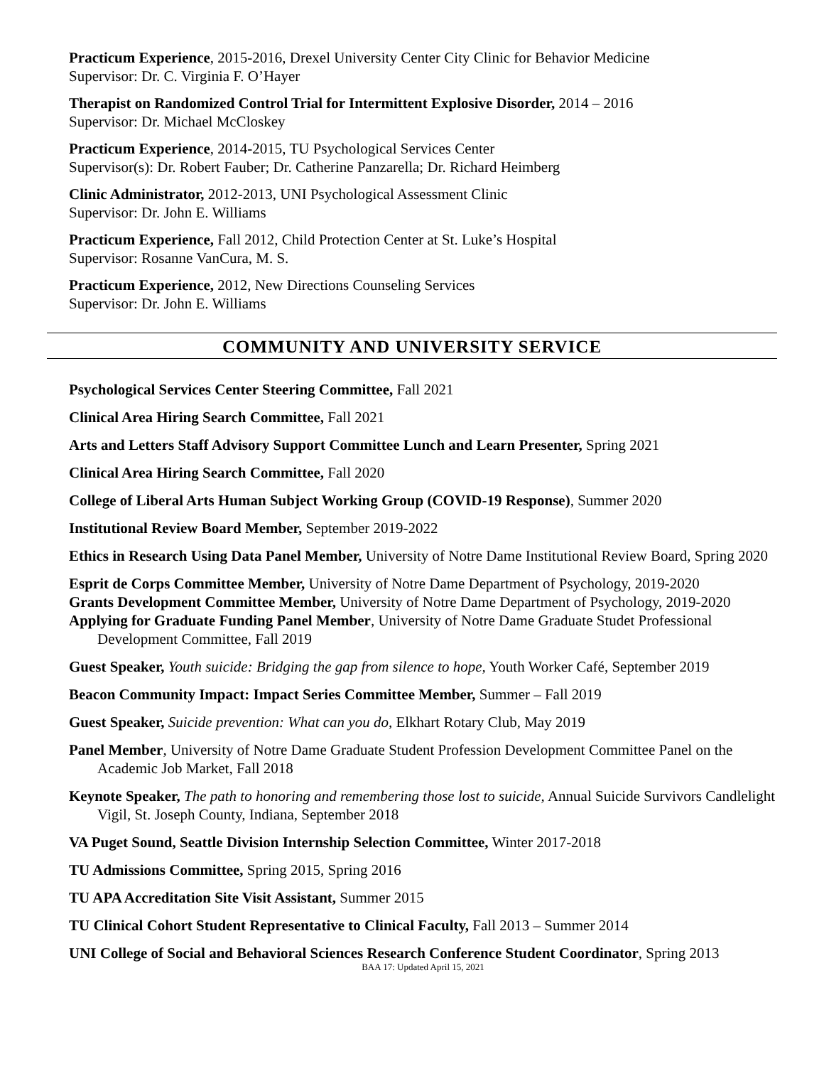Practicum Experience, 2015-2016, Drexel University Center City Clinic for Behavior Medicine
Supervisor: Dr. C. Virginia F. O’Hayer
Therapist on Randomized Control Trial for Intermittent Explosive Disorder, 2014 – 2016
Supervisor: Dr. Michael McCloskey
Practicum Experience, 2014-2015, TU Psychological Services Center
Supervisor(s): Dr. Robert Fauber; Dr. Catherine Panzarella; Dr. Richard Heimberg
Clinic Administrator, 2012-2013, UNI Psychological Assessment Clinic
Supervisor: Dr. John E. Williams
Practicum Experience, Fall 2012, Child Protection Center at St. Luke’s Hospital
Supervisor: Rosanne VanCura, M. S.
Practicum Experience, 2012, New Directions Counseling Services
Supervisor: Dr. John E. Williams
COMMUNITY AND UNIVERSITY SERVICE
Psychological Services Center Steering Committee, Fall 2021
Clinical Area Hiring Search Committee, Fall 2021
Arts and Letters Staff Advisory Support Committee Lunch and Learn Presenter, Spring 2021
Clinical Area Hiring Search Committee, Fall 2020
College of Liberal Arts Human Subject Working Group (COVID-19 Response), Summer 2020
Institutional Review Board Member, September 2019-2022
Ethics in Research Using Data Panel Member, University of Notre Dame Institutional Review Board, Spring 2020
Esprit de Corps Committee Member, University of Notre Dame Department of Psychology, 2019-2020
Grants Development Committee Member, University of Notre Dame Department of Psychology, 2019-2020
Applying for Graduate Funding Panel Member, University of Notre Dame Graduate Studet Professional Development Committee, Fall 2019
Guest Speaker, Youth suicide: Bridging the gap from silence to hope, Youth Worker Café, September 2019
Beacon Community Impact: Impact Series Committee Member, Summer – Fall 2019
Guest Speaker, Suicide prevention: What can you do, Elkhart Rotary Club, May 2019
Panel Member, University of Notre Dame Graduate Student Profession Development Committee Panel on the Academic Job Market, Fall 2018
Keynote Speaker, The path to honoring and remembering those lost to suicide, Annual Suicide Survivors Candlelight Vigil, St. Joseph County, Indiana, September 2018
VA Puget Sound, Seattle Division Internship Selection Committee, Winter 2017-2018
TU Admissions Committee, Spring 2015, Spring 2016
TU APA Accreditation Site Visit Assistant, Summer 2015
TU Clinical Cohort Student Representative to Clinical Faculty, Fall 2013 – Summer 2014
UNI College of Social and Behavioral Sciences Research Conference Student Coordinator, Spring 2013
BAA 17: Updated April 15, 2021